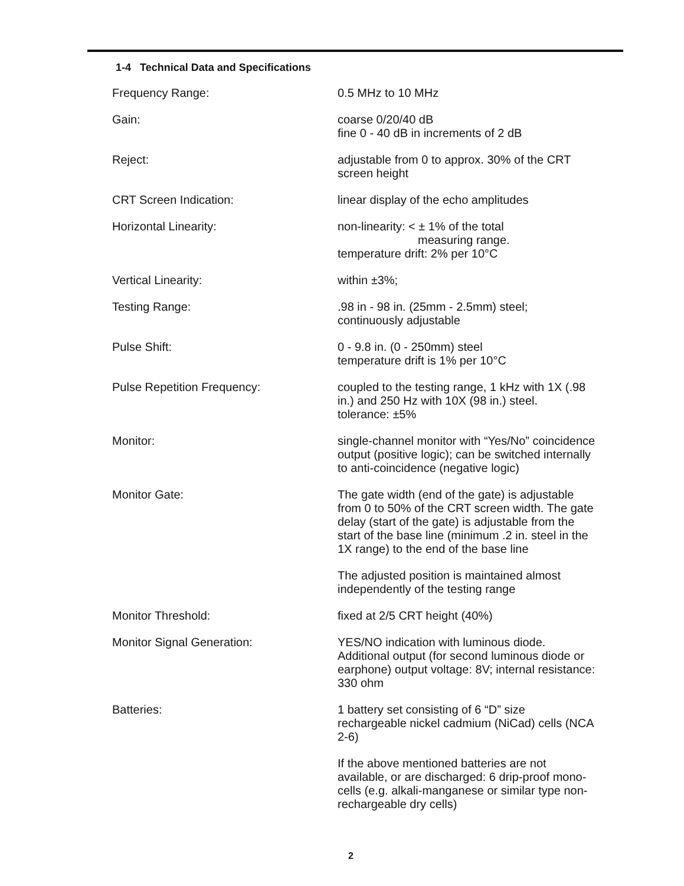1-4 Technical Data and Specifications
| Frequency Range: | 0.5 MHz to 10 MHz |
| Gain: | coarse 0/20/40 dB fine 0 - 40 dB in increments of 2 dB |
| Reject: | adjustable from 0 to approx. 30% of the CRT screen height |
| CRT Screen Indication: | linear display of the echo amplitudes |
| Horizontal Linearity: | non-linearity: < ± 1% of the total measuring range. temperature drift: 2% per 10°C |
| Vertical Linearity: | within ±3%; |
| Testing Range: | .98 in - 98 in. (25mm - 2.5mm) steel; continuously adjustable |
| Pulse Shift: | 0 - 9.8 in. (0 - 250mm) steel temperature drift is 1% per 10°C |
| Pulse Repetition Frequency: | coupled to the testing range, 1 kHz with 1X (.98 in.) and 250 Hz with 10X (98 in.) steel. tolerance: ±5% |
| Monitor: | single-channel monitor with “Yes/No” coincidence output (positive logic); can be switched internally to anti-coincidence (negative logic) |
| Monitor Gate: | The gate width (end of the gate) is adjustable from 0 to 50% of the CRT screen width. The gate delay (start of the gate) is adjustable from the start of the base line (minimum .2 in. steel in the 1X range) to the end of the base line The adjusted position is maintained almost independently of the testing range |
| Monitor Threshold: | fixed at 2/5 CRT height (40%) |
| Monitor Signal Generation: | YES/NO indication with luminous diode. Additional output (for second luminous diode or earphone) output voltage: 8V; internal resistance: 330 ohm |
| Batteries: | 1 battery set consisting of 6 “D” size rechargeable nickel cadmium (NiCad) cells (NCA 2-6) If the above mentioned batteries are not available, or are discharged: 6 drip-proof mono-cells (e.g. alkali-manganese or similar type non-rechargeable dry cells) |
2